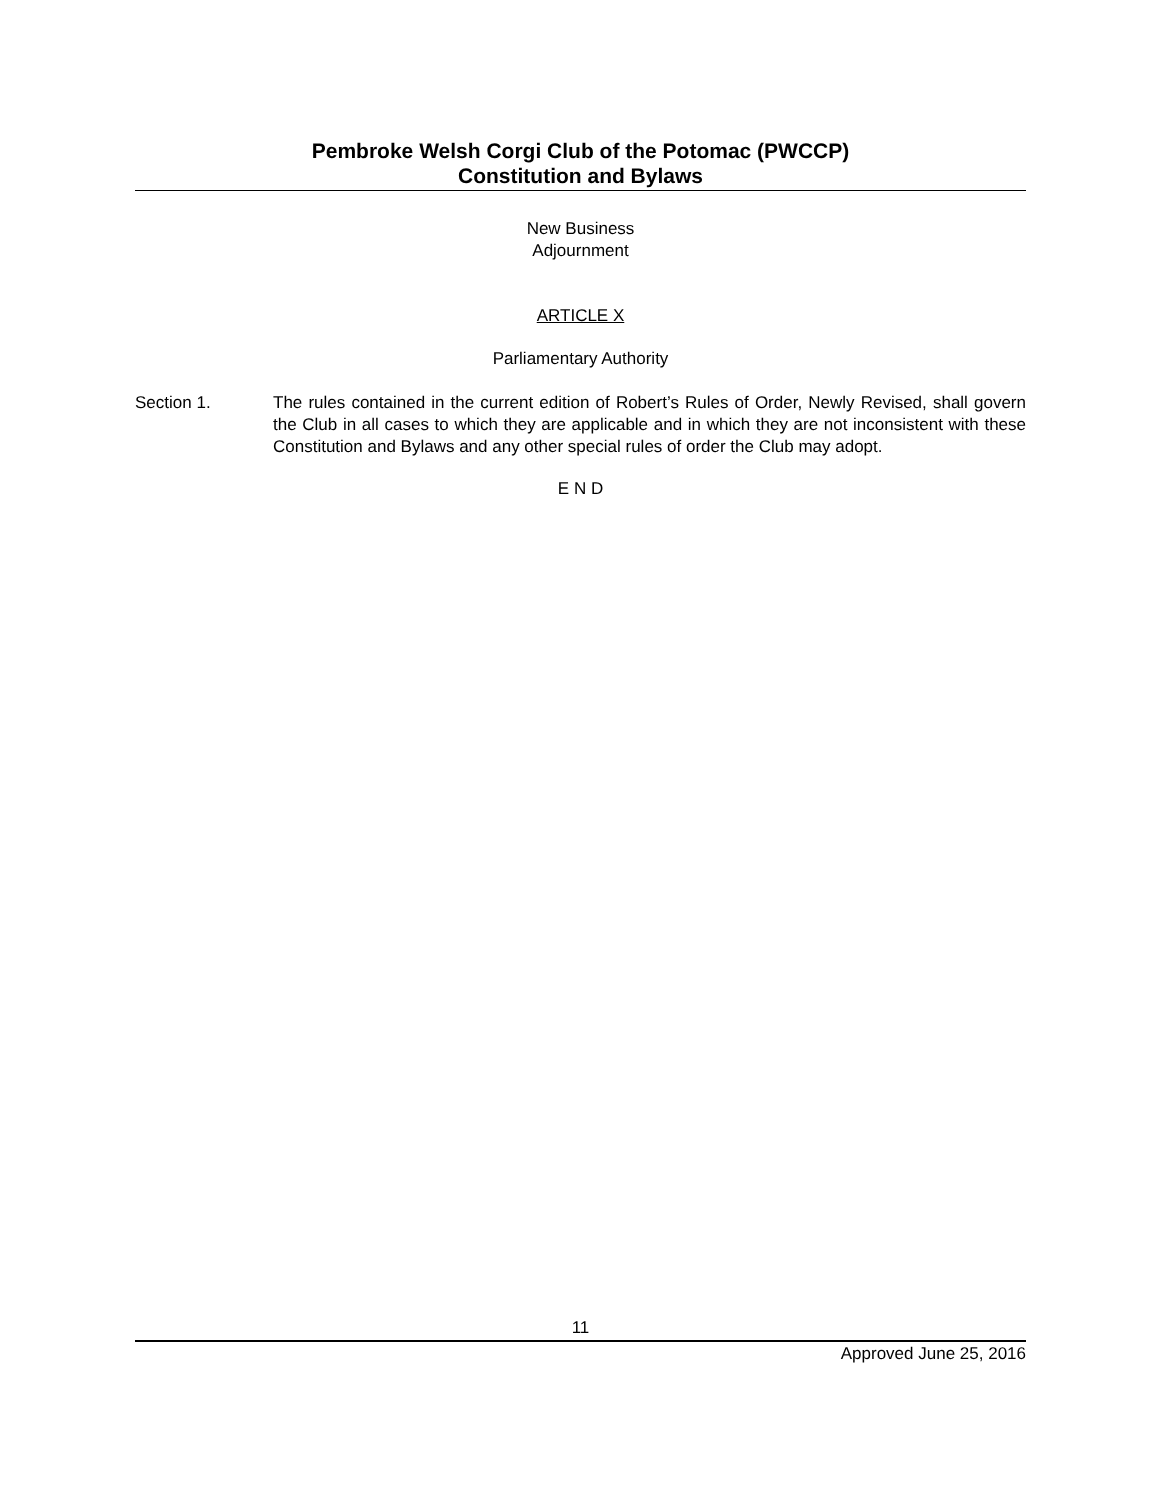Pembroke Welsh Corgi Club of the Potomac (PWCCP)
Constitution and Bylaws
New Business
Adjournment
ARTICLE X
Parliamentary Authority
Section 1. The rules contained in the current edition of Robert’s Rules of Order, Newly Revised, shall govern the Club in all cases to which they are applicable and in which they are not inconsistent with these Constitution and Bylaws and any other special rules of order the Club may adopt.
E N D
11
Approved June 25, 2016